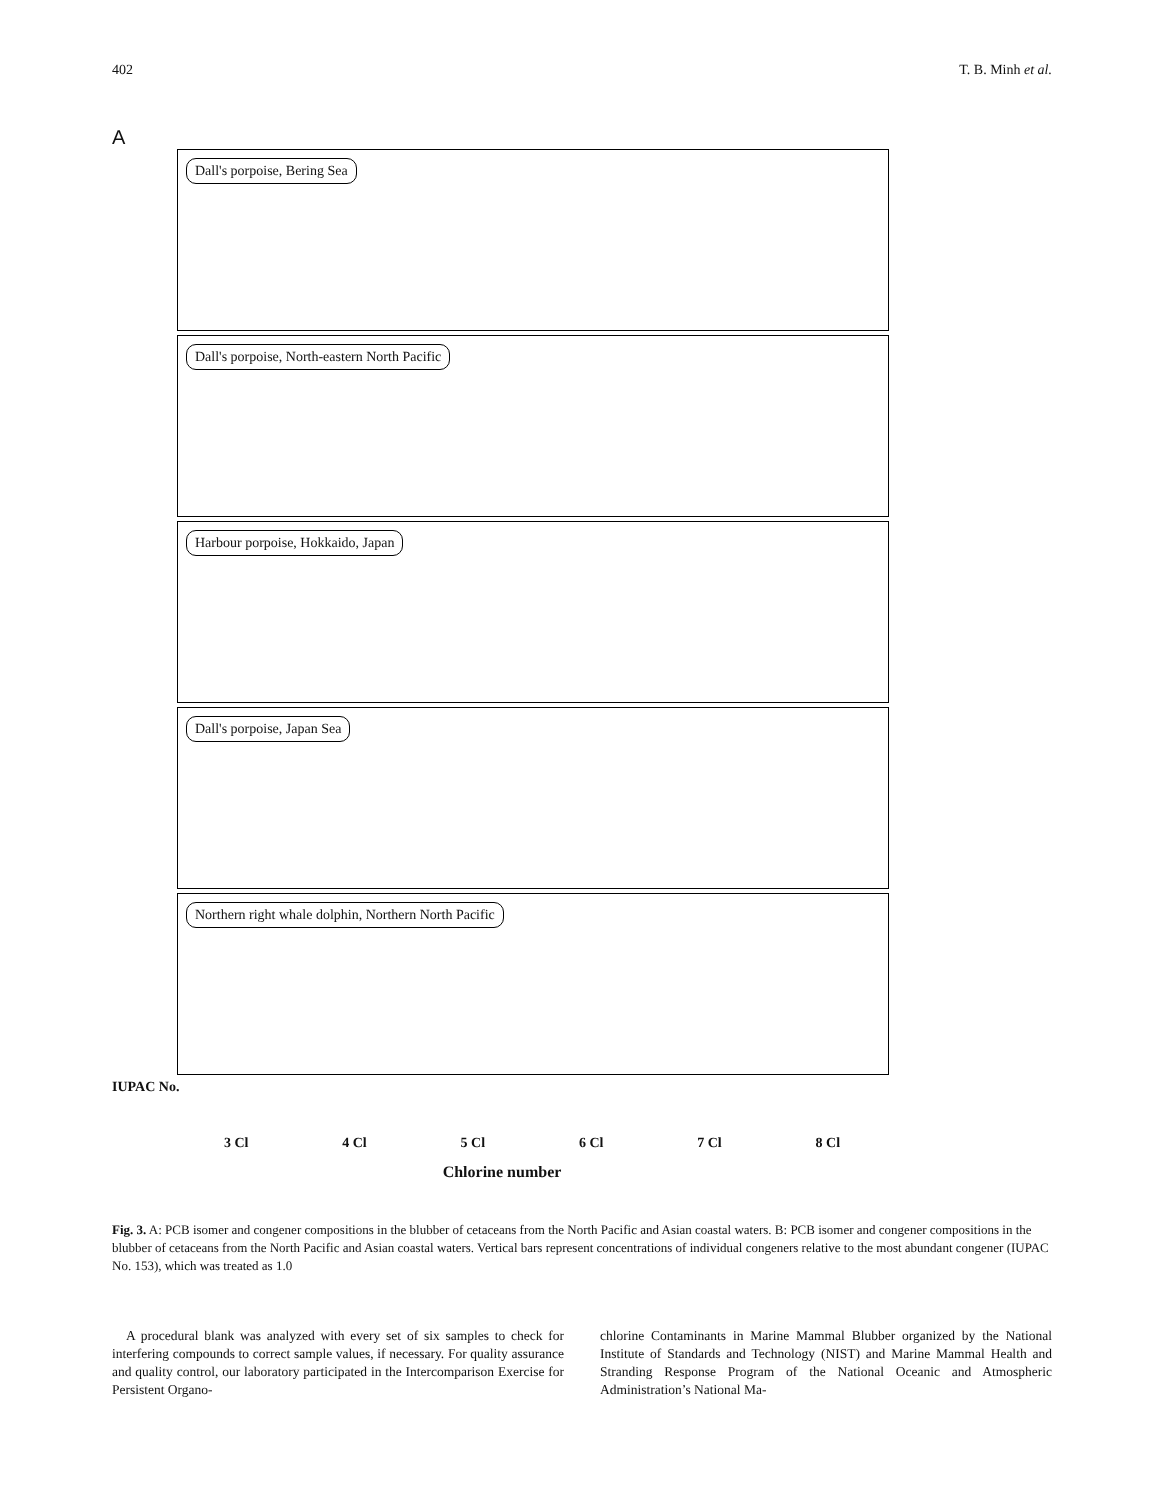402 T. B. Minh et al.
A
Dall's porpoise, Bering Sea
Dall's porpoise, North-eastern North Pacific
Harbour porpoise, Hokkaido, Japan
Dall's porpoise, Japan Sea
Northern right whale dolphin, Northern North Pacific
IUPAC No.
3 Cl 4 Cl 5 Cl 6 Cl 7 Cl 8 Cl
Chlorine number
Fig. 3. A: PCB isomer and congener compositions in the blubber of cetaceans from the North Pacific and Asian coastal waters. B: PCB isomer and congener compositions in the blubber of cetaceans from the North Pacific and Asian coastal waters. Vertical bars represent concentrations of individual congeners relative to the most abundant congener (IUPAC No. 153), which was treated as 1.0
A procedural blank was analyzed with every set of six samples to check for interfering compounds to correct sample values, if necessary. For quality assurance and quality control, our laboratory participated in the Intercomparison Exercise for Persistent Organo-
chlorine Contaminants in Marine Mammal Blubber organized by the National Institute of Standards and Technology (NIST) and Marine Mammal Health and Stranding Response Program of the National Oceanic and Atmospheric Administration’s National Ma-